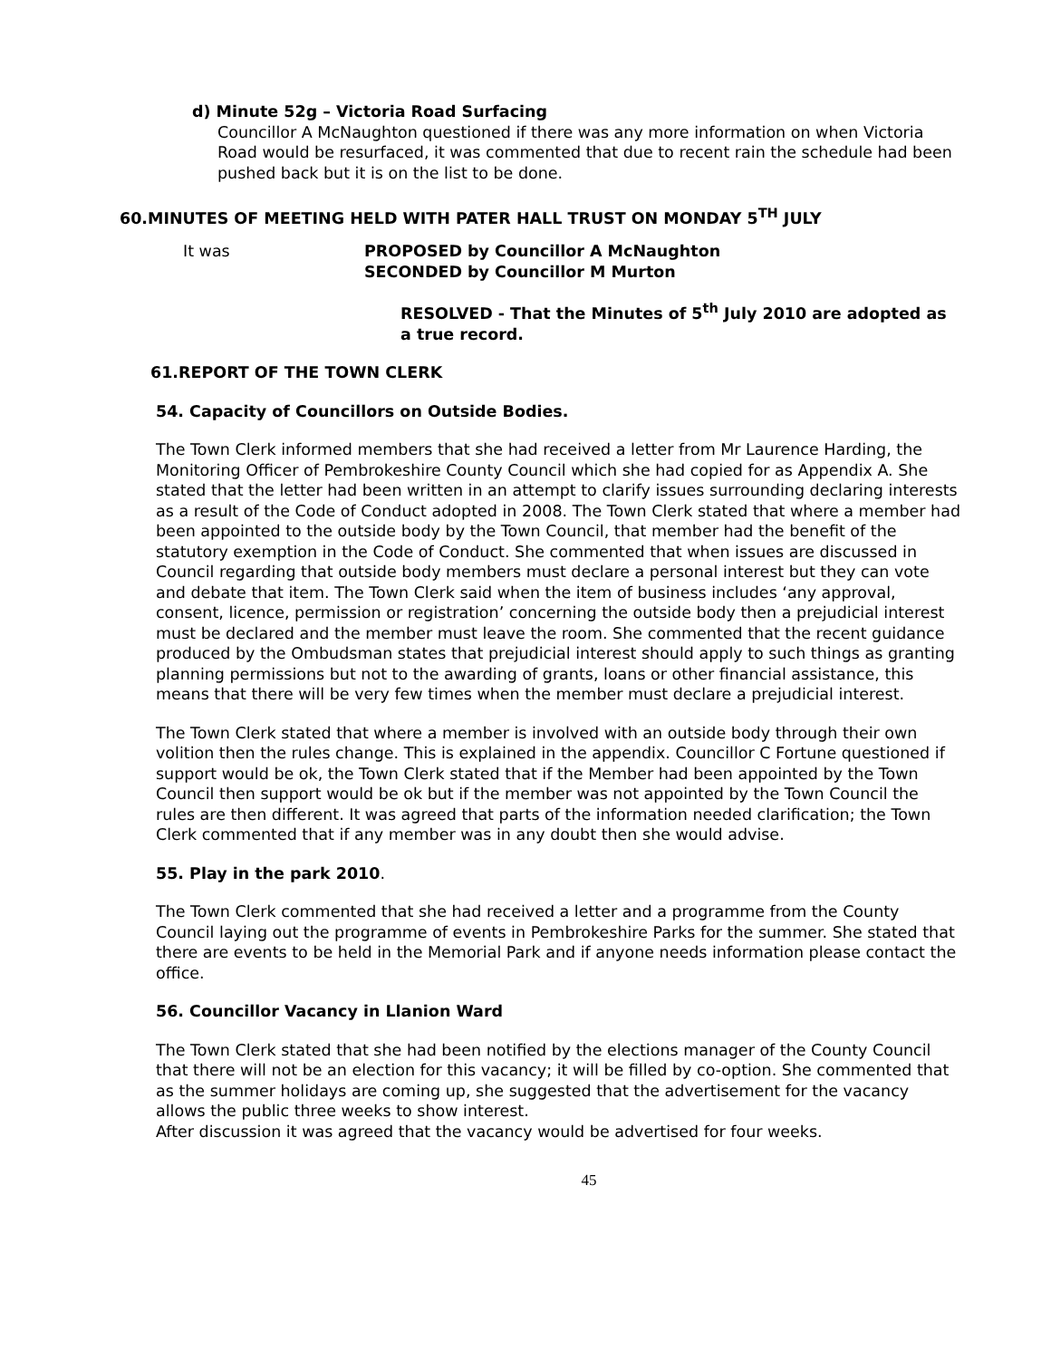d) Minute 52g – Victoria Road Surfacing
Councillor A McNaughton questioned if there was any more information on when Victoria Road would be resurfaced, it was commented that due to recent rain the schedule had been pushed back but it is on the list to be done.
60.MINUTES OF MEETING HELD WITH PATER HALL TRUST ON MONDAY 5<sup>TH</sup> JULY
It was PROPOSED by Councillor A McNaughton
SECONDED by Councillor M Murton
RESOLVED - That the Minutes of 5<sup>th</sup> July 2010 are adopted as a true record.
61.REPORT OF THE TOWN CLERK
54. Capacity of Councillors on Outside Bodies.
The Town Clerk informed members that she had received a letter from Mr Laurence Harding, the Monitoring Officer of Pembrokeshire County Council which she had copied for as Appendix A. She stated that the letter had been written in an attempt to clarify issues surrounding declaring interests as a result of the Code of Conduct adopted in 2008. The Town Clerk stated that where a member had been appointed to the outside body by the Town Council, that member had the benefit of the statutory exemption in the Code of Conduct. She commented that when issues are discussed in Council regarding that outside body members must declare a personal interest but they can vote and debate that item. The Town Clerk said when the item of business includes ‘any approval, consent, licence, permission or registration’ concerning the outside body then a prejudicial interest must be declared and the member must leave the room. She commented that the recent guidance produced by the Ombudsman states that prejudicial interest should apply to such things as granting planning permissions but not to the awarding of grants, loans or other financial assistance, this means that there will be very few times when the member must declare a prejudicial interest.
The Town Clerk stated that where a member is involved with an outside body through their own volition then the rules change. This is explained in the appendix. Councillor C Fortune questioned if support would be ok, the Town Clerk stated that if the Member had been appointed by the Town Council then support would be ok but if the member was not appointed by the Town Council the rules are then different. It was agreed that parts of the information needed clarification; the Town Clerk commented that if any member was in any doubt then she would advise.
55. Play in the park 2010.
The Town Clerk commented that she had received a letter and a programme from the County Council laying out the programme of events in Pembrokeshire Parks for the summer. She stated that there are events to be held in the Memorial Park and if anyone needs information please contact the office.
56. Councillor Vacancy in Llanion Ward
The Town Clerk stated that she had been notified by the elections manager of the County Council that there will not be an election for this vacancy; it will be filled by co-option. She commented that as the summer holidays are coming up, she suggested that the advertisement for the vacancy allows the public three weeks to show interest.
After discussion it was agreed that the vacancy would be advertised for four weeks.
45